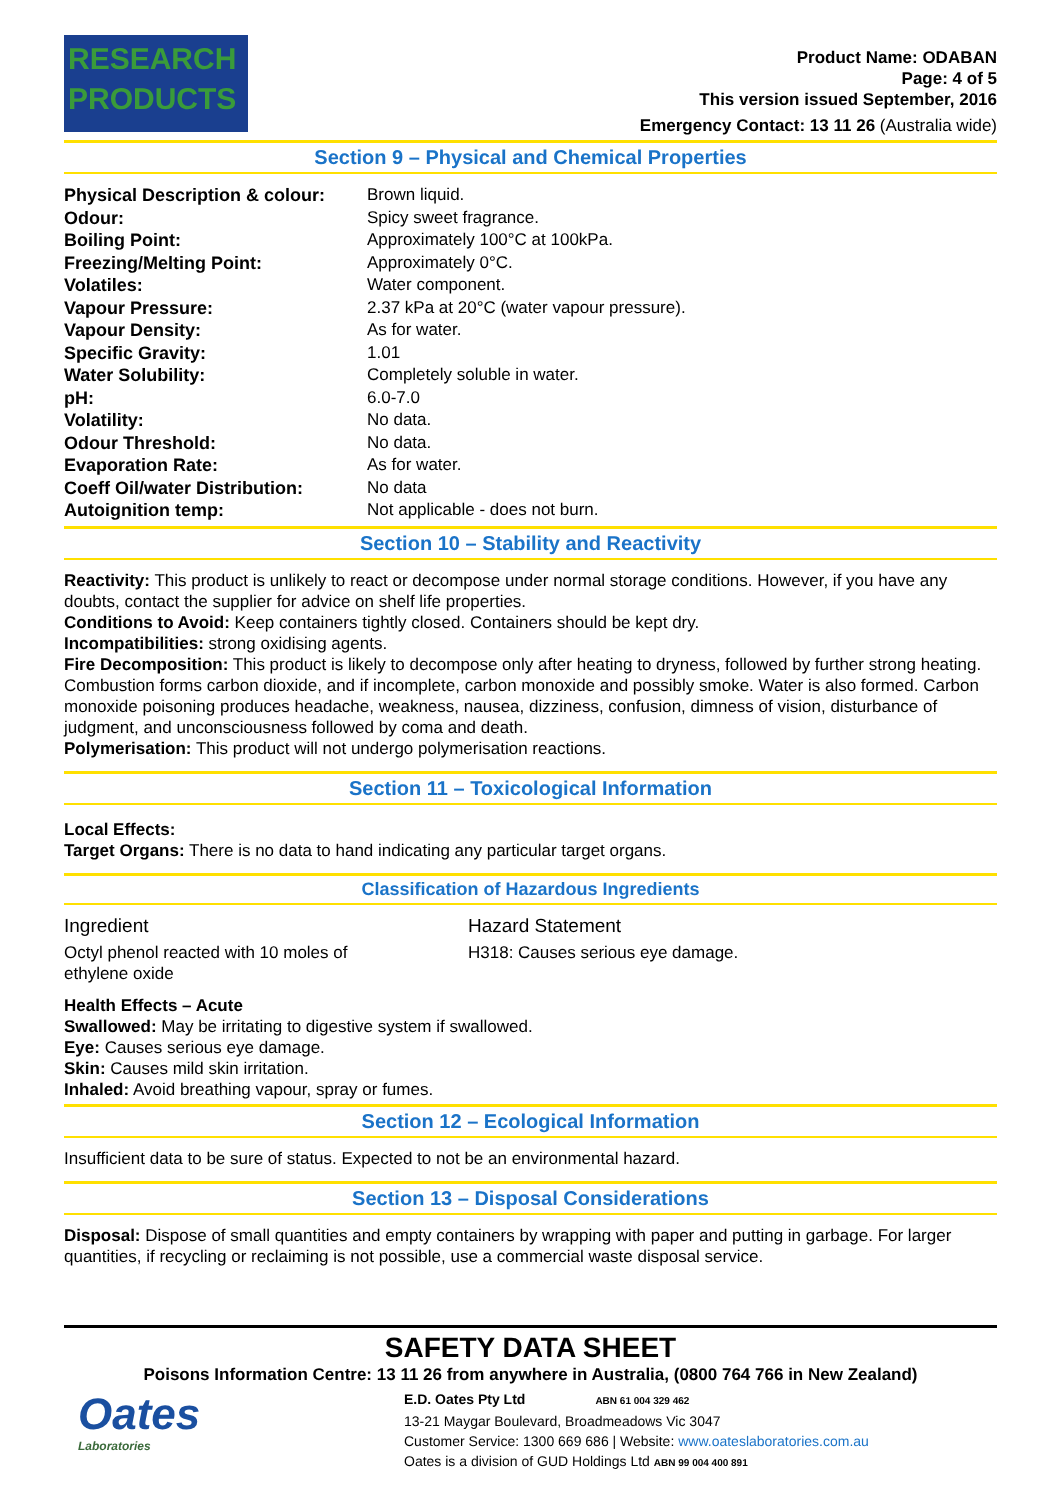RESEARCH
PRODUCTS
Product Name: ODABAN
Page: 4 of 5
This version issued September, 2016
Emergency Contact: 13 11 26 (Australia wide)
Section 9 – Physical and Chemical Properties
| Physical Description & colour: | Brown liquid. |
| Odour: | Spicy sweet fragrance. |
| Boiling Point: | Approximately 100°C at 100kPa. |
| Freezing/Melting Point: | Approximately 0°C. |
| Volatiles: | Water component. |
| Vapour Pressure: | 2.37 kPa at 20°C (water vapour pressure). |
| Vapour Density: | As for water. |
| Specific Gravity: | 1.01 |
| Water Solubility: | Completely soluble in water. |
| pH: | 6.0-7.0 |
| Volatility: | No data. |
| Odour Threshold: | No data. |
| Evaporation Rate: | As for water. |
| Coeff Oil/water Distribution: | No data |
| Autoignition temp: | Not applicable - does not burn. |
Section 10 – Stability and Reactivity
Reactivity: This product is unlikely to react or decompose under normal storage conditions. However, if you have any doubts, contact the supplier for advice on shelf life properties.
Conditions to Avoid: Keep containers tightly closed. Containers should be kept dry.
Incompatibilities: strong oxidising agents.
Fire Decomposition: This product is likely to decompose only after heating to dryness, followed by further strong heating. Combustion forms carbon dioxide, and if incomplete, carbon monoxide and possibly smoke. Water is also formed. Carbon monoxide poisoning produces headache, weakness, nausea, dizziness, confusion, dimness of vision, disturbance of judgment, and unconsciousness followed by coma and death.
Polymerisation: This product will not undergo polymerisation reactions.
Section 11 – Toxicological Information
Local Effects:
Target Organs: There is no data to hand indicating any particular target organs.
Classification of Hazardous Ingredients
| Ingredient | Hazard Statement |
| Octyl phenol reacted with 10 moles of ethylene oxide | H318: Causes serious eye damage. |
Health Effects – Acute
Swallowed: May be irritating to digestive system if swallowed.
Eye: Causes serious eye damage.
Skin: Causes mild skin irritation.
Inhaled: Avoid breathing vapour, spray or fumes.
Section 12 – Ecological Information
Insufficient data to be sure of status. Expected to not be an environmental hazard.
Section 13 – Disposal Considerations
Disposal: Dispose of small quantities and empty containers by wrapping with paper and putting in garbage. For larger quantities, if recycling or reclaiming is not possible, use a commercial waste disposal service.
SAFETY DATA SHEET
Poisons Information Centre: 13 11 26 from anywhere in Australia, (0800 764 766 in New Zealand)
Oates
Laboratories
E.D. Oates Pty Ltd ABN 61 004 329 462
13-21 Maygar Boulevard, Broadmeadows Vic 3047
Customer Service: 1300 669 686 | Website: www.oateslaboratories.com.au
Oates is a division of GUD Holdings Ltd ABN 99 004 400 891